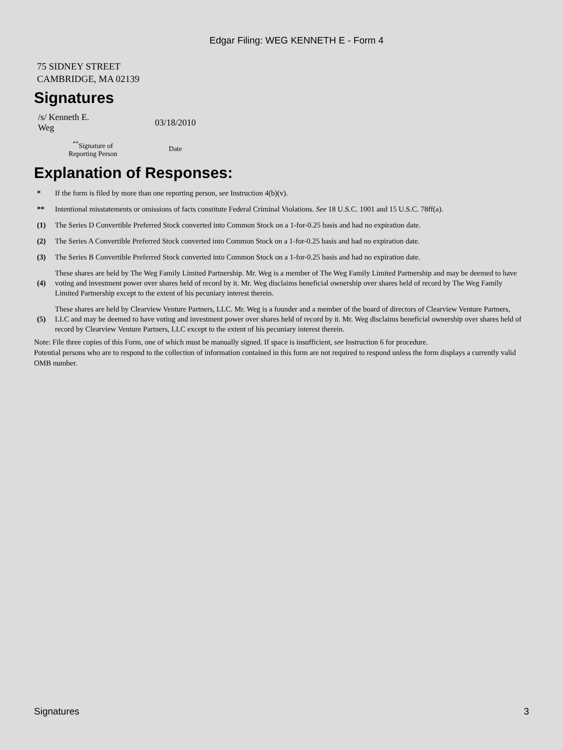Edgar Filing: WEG KENNETH E - Form 4
75 SIDNEY STREET
CAMBRIDGE, MA 02139
Signatures
| /s/ Kenneth E. Weg | 03/18/2010 |
| <sup>**</sup> Signature of Reporting Person | Date |
Explanation of Responses:
| * | If the form is filed by more than one reporting person, see Instruction 4(b)(v). |
| ** | Intentional misstatements or omissions of facts constitute Federal Criminal Violations. See 18 U.S.C. 1001 and 15 U.S.C. 78ff(a). |
| (1) | The Series D Convertible Preferred Stock converted into Common Stock on a 1-for-0.25 basis and had no expiration date. |
| (2) | The Series A Convertible Preferred Stock converted into Common Stock on a 1-for-0.25 basis and had no expiration date. |
| (3) | The Series B Convertible Preferred Stock converted into Common Stock on a 1-for-0.25 basis and had no expiration date. |
| (4) | These shares are held by The Weg Family Limited Partnership. Mr. Weg is a member of The Weg Family Limited Partnership and may be deemed to have voting and investment power over shares held of record by it. Mr. Weg disclaims beneficial ownership over shares held of record by The Weg Family Limited Partnership except to the extent of his pecuniary interest therein. |
| (5) | These shares are held by Clearview Venture Partners, LLC. Mr. Weg is a founder and a member of the board of directors of Clearview Venture Partners, LLC and may be deemed to have voting and investment power over shares held of record by it. Mr. Weg disclaims beneficial ownership over shares held of record by Clearview Venture Partners, LLC except to the extent of his pecuniary interest therein. |
Note: File three copies of this Form, one of which must be manually signed. If space is insufficient, see Instruction 6 for procedure.
Potential persons who are to respond to the collection of information contained in this form are not required to respond unless the form displays a currently valid OMB number.
Signatures 3